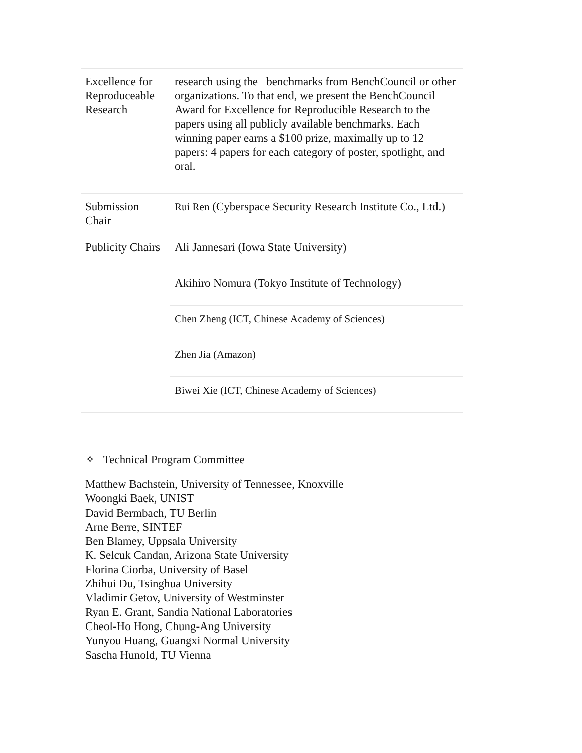| Excellence for Reproduceable Research | research using the benchmarks from BenchCouncil or other organizations. To that end, we present the BenchCouncil Award for Excellence for Reproducible Research to the papers using all publicly available benchmarks. Each winning paper earns a $100 prize, maximally up to 12 papers: 4 papers for each category of poster, spotlight, and oral. |
| Submission Chair | Rui Ren (Cyberspace Security Research Institute Co., Ltd.) |
| Publicity Chairs | Ali Jannesari (Iowa State University) |
| | Akihiro Nomura (Tokyo Institute of Technology) |
| | Chen Zheng (ICT, Chinese Academy of Sciences) |
| | Zhen Jia (Amazon) |
| | Biwei Xie (ICT, Chinese Academy of Sciences) |
✧ Technical Program Committee
Matthew Bachstein, University of Tennessee, Knoxville
Woongki Baek, UNIST
David Bermbach, TU Berlin
Arne Berre, SINTEF
Ben Blamey, Uppsala University
K. Selcuk Candan, Arizona State University
Florina Ciorba, University of Basel
Zhihui Du, Tsinghua University
Vladimir Getov, University of Westminster
Ryan E. Grant, Sandia National Laboratories
Cheol-Ho Hong, Chung-Ang University
Yunyou Huang, Guangxi Normal University
Sascha Hunold, TU Vienna